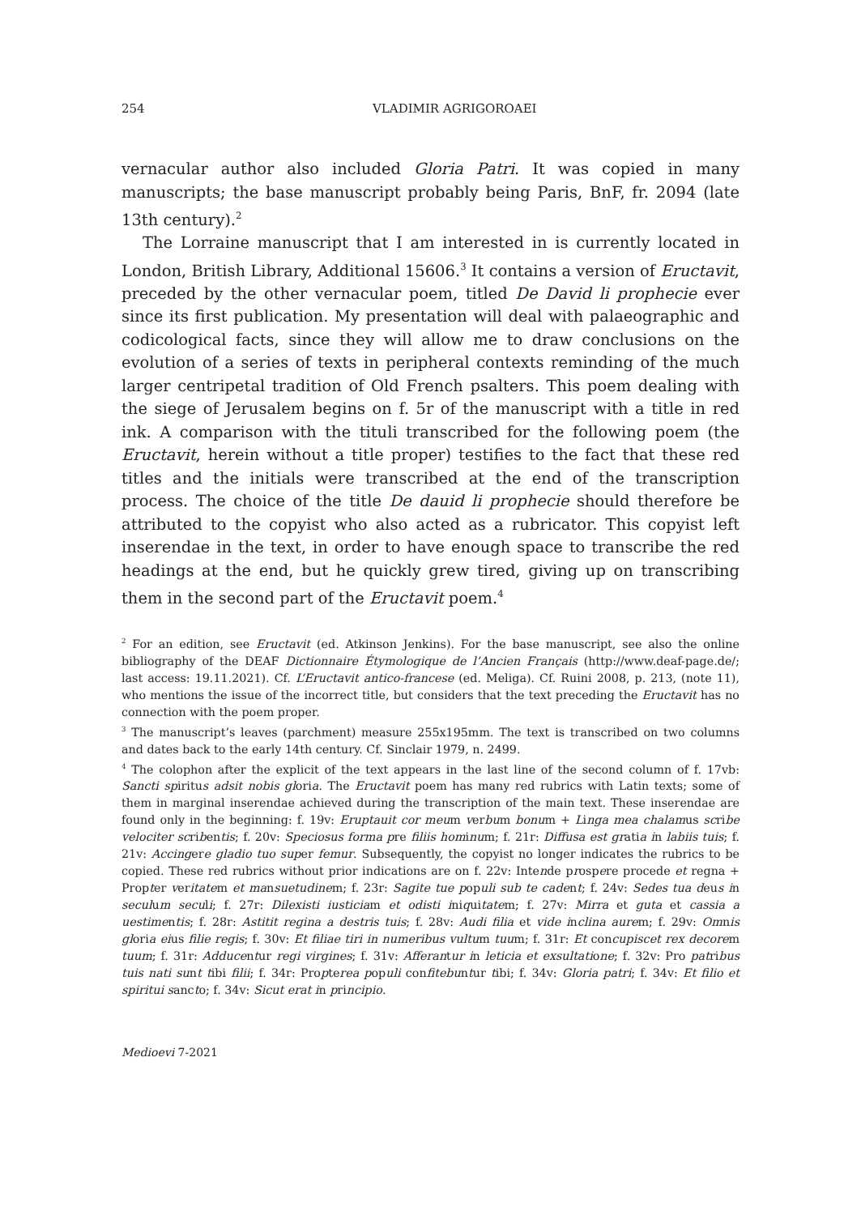254 VLADIMIR AGRIGOROAEI
vernacular author also included Gloria Patri. It was copied in many manuscripts; the base manuscript probably being Paris, BnF, fr. 2094 (late 13th century).<sup>2</sup>
The Lorraine manuscript that I am interested in is currently located in London, British Library, Additional 15606.<sup>3</sup> It contains a version of Eructavit, preceded by the other vernacular poem, titled De David li prophecie ever since its first publication. My presentation will deal with palaeographic and codicological facts, since they will allow me to draw conclusions on the evolution of a series of texts in peripheral contexts reminding of the much larger centripetal tradition of Old French psalters. This poem dealing with the siege of Jerusalem begins on f. 5r of the manuscript with a title in red ink. A comparison with the tituli transcribed for the following poem (the Eructavit, herein without a title proper) testifies to the fact that these red titles and the initials were transcribed at the end of the transcription process. The choice of the title De dauid li prophecie should therefore be attributed to the copyist who also acted as a rubricator. This copyist left inserendae in the text, in order to have enough space to transcribe the red headings at the end, but he quickly grew tired, giving up on transcribing them in the second part of the Eructavit poem.<sup>4</sup>
<sup>2</sup> For an edition, see Eructavit (ed. Atkinson Jenkins). For the base manuscript, see also the online bibliography of the DEAF Dictionnaire Étymologique de l’Ancien Français (http://www.deaf-page.de/; last access: 19.11.2021). Cf. L’Eructavit antico-francese (ed. Meliga). Cf. Ruini 2008, p. 213, (note 11), who mentions the issue of the incorrect title, but considers that the text preceding the Eructavit has no connection with the poem proper.
<sup>3</sup> The manuscript’s leaves (parchment) measure 255x195mm. The text is transcribed on two columns and dates back to the early 14th century. Cf. Sinclair 1979, n. 2499.
<sup>4</sup> The colophon after the explicit of the text appears in the last line of the second column of f. 17vb: Sancti spiritus adsit nobis gloria. The Eructavit poem has many red rubrics with Latin texts; some of them in marginal inserendae achieved during the transcription of the main text. These inserendae are found only in the beginning: f. 19v: Eruptauit cor meum verbum bonum + Linga mea chalamus scribe velociter scribentis; f. 20v: Speciosus forma pre filiis hominum; f. 21r: Diffusa est gratia in labiis tuis; f. 21v: Accingere gladio tuo super femur. Subsequently, the copyist no longer indicates the rubrics to be copied. These red rubrics without prior indications are on f. 22v: Intende prospere procede et regna + Propter veritatem et mansuetudinem; f. 23r: Sagite tue populi sub te cadent; f. 24v: Sedes tua deus in seculum seculi; f. 27r: Dilexisti iusticiam et odisti iniquitatem; f. 27v: Mirra et guta et cassia a uestimentis; f. 28r: Astitit regina a destris tuis; f. 28v: Audi filia et vide inclina aurem; f. 29v: Omnis gloria eius filie regis; f. 30v: Et filiae tiri in numeribus vultum tuum; f. 31r: Et concupiscet rex decorem tuum; f. 31r: Adducentur regi virgines; f. 31v: Afferantur in leticia et exsultatione; f. 32v: Pro patribus tuis nati sunt tibi filii; f. 34r: Propterea populi confitebuntur tibi; f. 34v: Gloria patri; f. 34v: Et filio et spiritui sancto; f. 34v: Sicut erat in principio.
Medioevi 7-2021